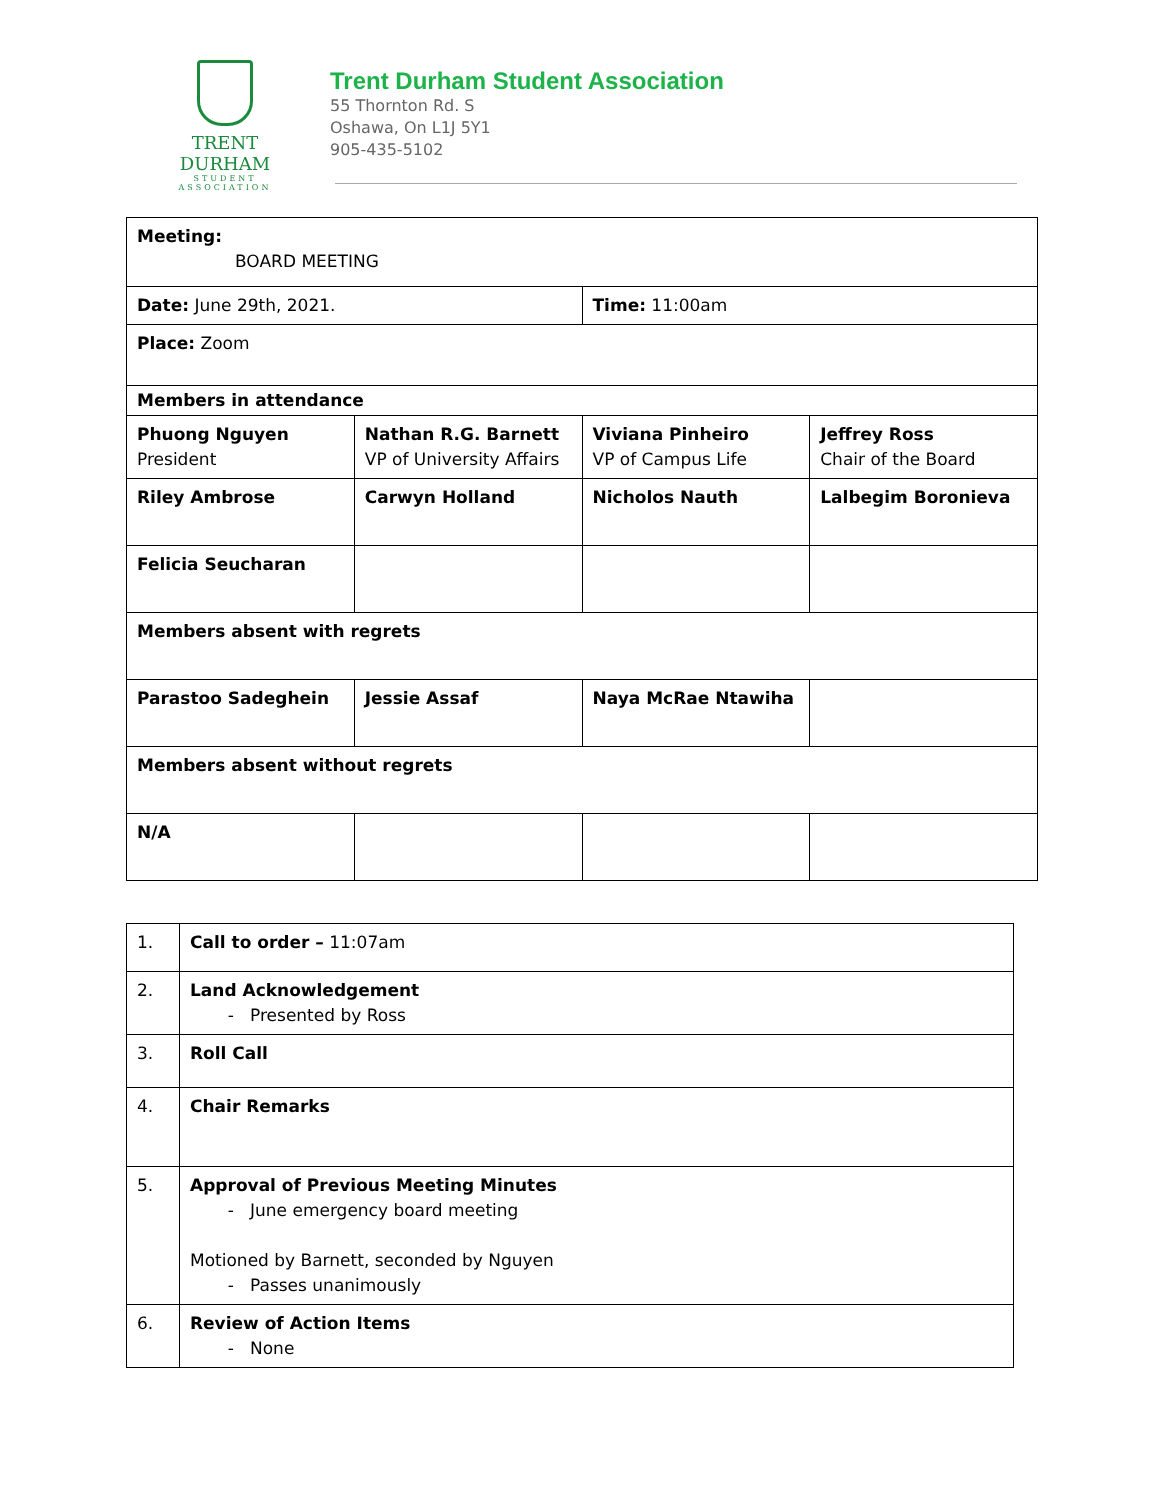TRENT DURHAM
STUDENT ASSOCIATION
Trent Durham Student Association
55 Thornton Rd. S
Oshawa, On L1J 5Y1
905-435-5102
| Meeting: BOARD MEETING | | | |
| Date: June 29th, 2021. | | Time: 11:00am | |
| Place: Zoom | | | |
| Members in attendance | | | |
| Phuong Nguyen President | Nathan R.G. Barnett VP of University Affairs | Viviana Pinheiro VP of Campus Life | Jeffrey Ross Chair of the Board |
| Riley Ambrose | Carwyn Holland | Nicholos Nauth | Lalbegim Boronieva |
| Felicia Seucharan | | | |
| Members absent with regrets | | | |
| Parastoo Sadeghein | Jessie Assaf | Naya McRae Ntawiha | |
| Members absent without regrets | | | |
| N/A | | | |
| 1. | Call to order – 11:07am |
| 2. | Land Acknowledgement Presented by Ross |
| 3. | Roll Call |
| 4. | Chair Remarks |
| 5. | Approval of Previous Meeting Minutes June emergency board meeting Motioned by Barnett, seconded by Nguyen Passes unanimously |
| 6. | Review of Action Items None |